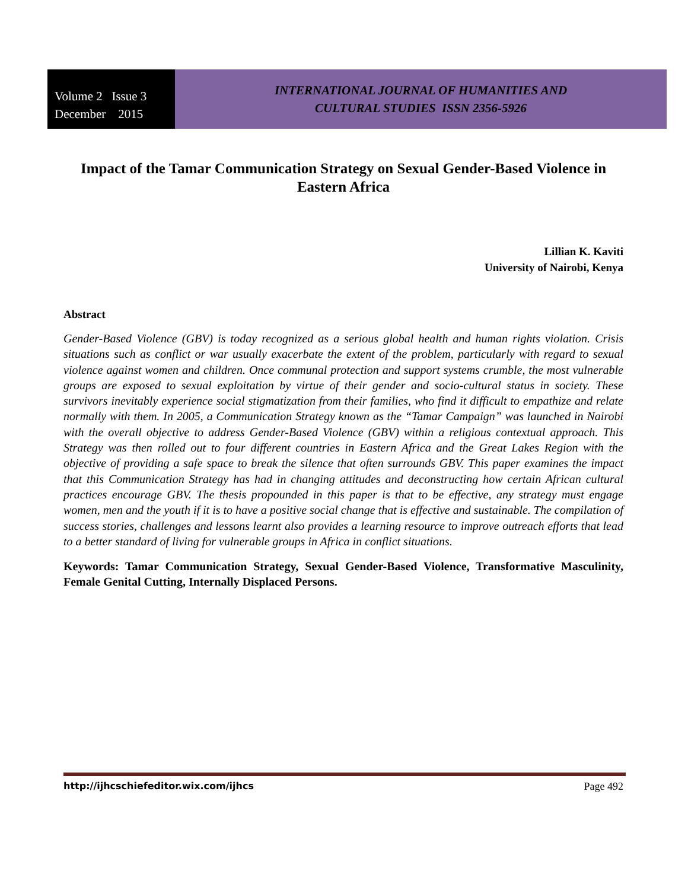Volume 2 Issue 3
December 2015
INTERNATIONAL JOURNAL OF HUMANITIES AND
CULTURAL STUDIES ISSN 2356-5926
Impact of the Tamar Communication Strategy on Sexual Gender-Based Violence in Eastern Africa
Lillian K. Kaviti
University of Nairobi, Kenya
Abstract
Gender-Based Violence (GBV) is today recognized as a serious global health and human rights violation. Crisis situations such as conflict or war usually exacerbate the extent of the problem, particularly with regard to sexual violence against women and children. Once communal protection and support systems crumble, the most vulnerable groups are exposed to sexual exploitation by virtue of their gender and socio-cultural status in society. These survivors inevitably experience social stigmatization from their families, who find it difficult to empathize and relate normally with them. In 2005, a Communication Strategy known as the “Tamar Campaign” was launched in Nairobi with the overall objective to address Gender-Based Violence (GBV) within a religious contextual approach. This Strategy was then rolled out to four different countries in Eastern Africa and the Great Lakes Region with the objective of providing a safe space to break the silence that often surrounds GBV. This paper examines the impact that this Communication Strategy has had in changing attitudes and deconstructing how certain African cultural practices encourage GBV. The thesis propounded in this paper is that to be effective, any strategy must engage women, men and the youth if it is to have a positive social change that is effective and sustainable. The compilation of success stories, challenges and lessons learnt also provides a learning resource to improve outreach efforts that lead to a better standard of living for vulnerable groups in Africa in conflict situations.
Keywords: Tamar Communication Strategy, Sexual Gender-Based Violence, Transformative Masculinity, Female Genital Cutting, Internally Displaced Persons.
http://ijhcschiefeditor.wix.com/ijhcs Page 492